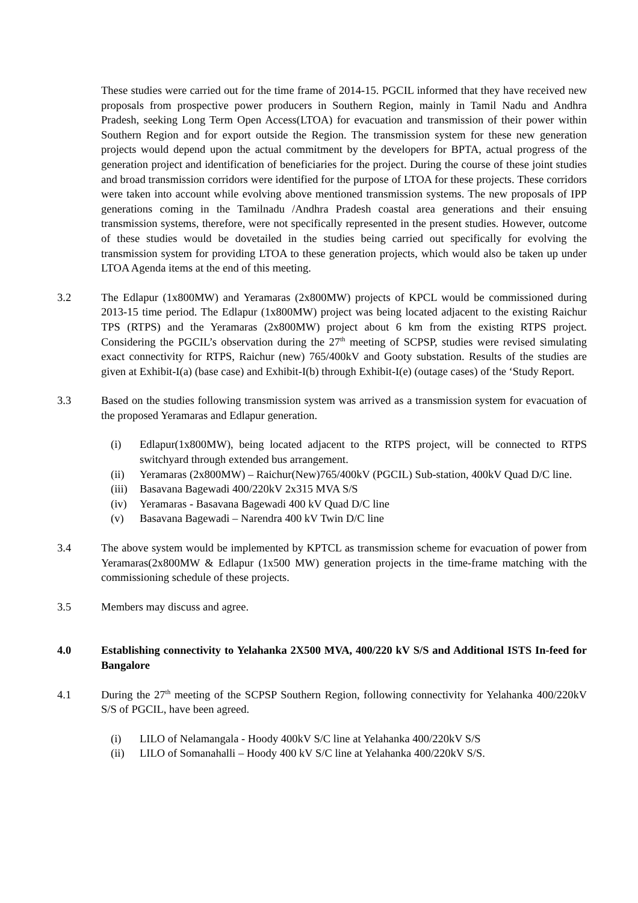These studies were carried out for the time frame of 2014-15. PGCIL informed that they have received new proposals from prospective power producers in Southern Region, mainly in Tamil Nadu and Andhra Pradesh, seeking Long Term Open Access(LTOA) for evacuation and transmission of their power within Southern Region and for export outside the Region. The transmission system for these new generation projects would depend upon the actual commitment by the developers for BPTA, actual progress of the generation project and identification of beneficiaries for the project. During the course of these joint studies and broad transmission corridors were identified for the purpose of LTOA for these projects. These corridors were taken into account while evolving above mentioned transmission systems. The new proposals of IPP generations coming in the Tamilnadu /Andhra Pradesh coastal area generations and their ensuing transmission systems, therefore, were not specifically represented in the present studies. However, outcome of these studies would be dovetailed in the studies being carried out specifically for evolving the transmission system for providing LTOA to these generation projects, which would also be taken up under LTOA Agenda items at the end of this meeting.
3.2 The Edlapur (1x800MW) and Yeramaras (2x800MW) projects of KPCL would be commissioned during 2013-15 time period. The Edlapur (1x800MW) project was being located adjacent to the existing Raichur TPS (RTPS) and the Yeramaras (2x800MW) project about 6 km from the existing RTPS project. Considering the PGCIL’s observation during the 27<sup>th</sup> meeting of SCPSP, studies were revised simulating exact connectivity for RTPS, Raichur (new) 765/400kV and Gooty substation. Results of the studies are given at Exhibit-I(a) (base case) and Exhibit-I(b) through Exhibit-I(e) (outage cases) of the ‘Study Report.
3.3 Based on the studies following transmission system was arrived as a transmission system for evacuation of the proposed Yeramaras and Edlapur generation.
(i) Edlapur(1x800MW), being located adjacent to the RTPS project, will be connected to RTPS switchyard through extended bus arrangement.
(ii) Yeramaras (2x800MW) – Raichur(New)765/400kV (PGCIL) Sub-station, 400kV Quad D/C line.
(iii) Basavana Bagewadi 400/220kV 2x315 MVA S/S
(iv) Yeramaras - Basavana Bagewadi 400 kV Quad D/C line
(v) Basavana Bagewadi – Narendra 400 kV Twin D/C line
3.4 The above system would be implemented by KPTCL as transmission scheme for evacuation of power from Yeramaras(2x800MW & Edlapur (1x500 MW) generation projects in the time-frame matching with the commissioning schedule of these projects.
3.5 Members may discuss and agree.
4.0 Establishing connectivity to Yelahanka 2X500 MVA, 400/220 kV S/S and Additional ISTS In-feed for Bangalore
4.1 During the 27<sup>th</sup> meeting of the SCPSP Southern Region, following connectivity for Yelahanka 400/220kV S/S of PGCIL, have been agreed.
(i) LILO of Nelamangala - Hoody 400kV S/C line at Yelahanka 400/220kV S/S
(ii) LILO of Somanahalli – Hoody 400 kV S/C line at Yelahanka 400/220kV S/S.